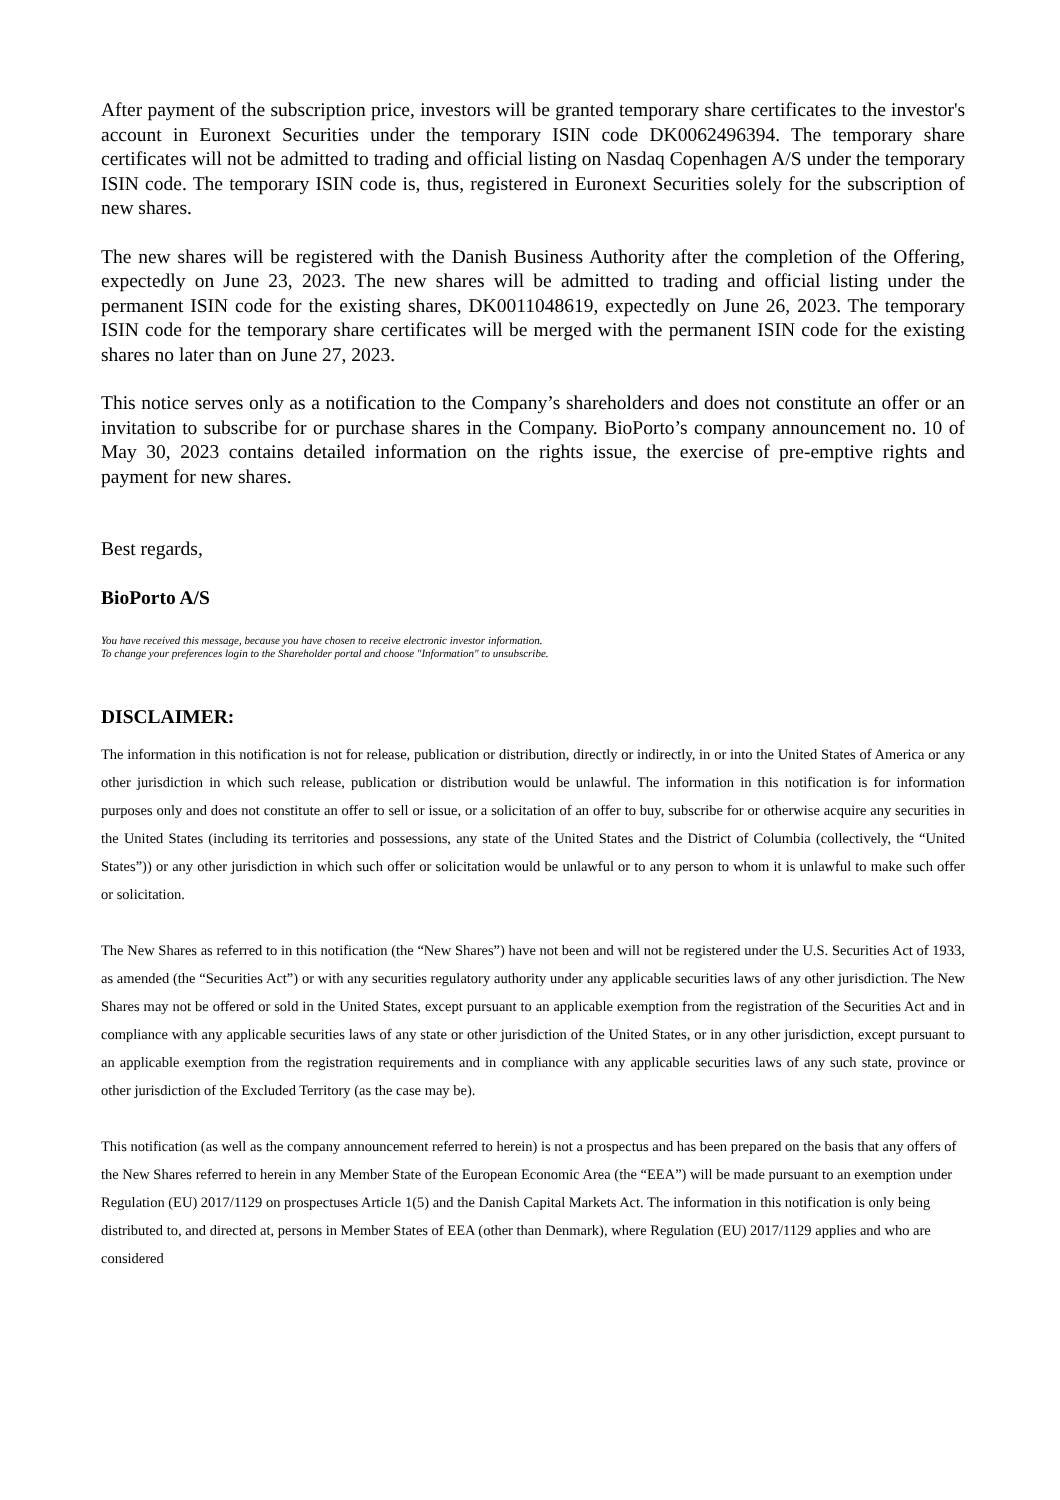After payment of the subscription price, investors will be granted temporary share certificates to the investor's account in Euronext Securities under the temporary ISIN code DK0062496394. The temporary share certificates will not be admitted to trading and official listing on Nasdaq Copenhagen A/S under the temporary ISIN code. The temporary ISIN code is, thus, registered in Euronext Securities solely for the subscription of new shares.
The new shares will be registered with the Danish Business Authority after the completion of the Offering, expectedly on June 23, 2023. The new shares will be admitted to trading and official listing under the permanent ISIN code for the existing shares, DK0011048619, expectedly on June 26, 2023. The temporary ISIN code for the temporary share certificates will be merged with the permanent ISIN code for the existing shares no later than on June 27, 2023.
This notice serves only as a notification to the Company’s shareholders and does not constitute an offer or an invitation to subscribe for or purchase shares in the Company. BioPorto’s company announcement no. 10 of May 30, 2023 contains detailed information on the rights issue, the exercise of pre-emptive rights and payment for new shares.
Best regards,
BioPorto A/S
You have received this message, because you have chosen to receive electronic investor information.
To change your preferences login to the Shareholder portal and choose "Information" to unsubscribe.
DISCLAIMER:
The information in this notification is not for release, publication or distribution, directly or indirectly, in or into the United States of America or any other jurisdiction in which such release, publication or distribution would be unlawful. The information in this notification is for information purposes only and does not constitute an offer to sell or issue, or a solicitation of an offer to buy, subscribe for or otherwise acquire any securities in the United States (including its territories and possessions, any state of the United States and the District of Columbia (collectively, the “United States”)) or any other jurisdiction in which such offer or solicitation would be unlawful or to any person to whom it is unlawful to make such offer or solicitation.
The New Shares as referred to in this notification (the “New Shares”) have not been and will not be registered under the U.S. Securities Act of 1933, as amended (the “Securities Act”) or with any securities regulatory authority under any applicable securities laws of any other jurisdiction. The New Shares may not be offered or sold in the United States, except pursuant to an applicable exemption from the registration of the Securities Act and in compliance with any applicable securities laws of any state or other jurisdiction of the United States, or in any other jurisdiction, except pursuant to an applicable exemption from the registration requirements and in compliance with any applicable securities laws of any such state, province or other jurisdiction of the Excluded Territory (as the case may be).
This notification (as well as the company announcement referred to herein) is not a prospectus and has been prepared on the basis that any offers of the New Shares referred to herein in any Member State of the European Economic Area (the “EEA”) will be made pursuant to an exemption under Regulation (EU) 2017/1129 on prospectuses Article 1(5) and the Danish Capital Markets Act. The information in this notification is only being distributed to, and directed at, persons in Member States of EEA (other than Denmark), where Regulation (EU) 2017/1129 applies and who are considered